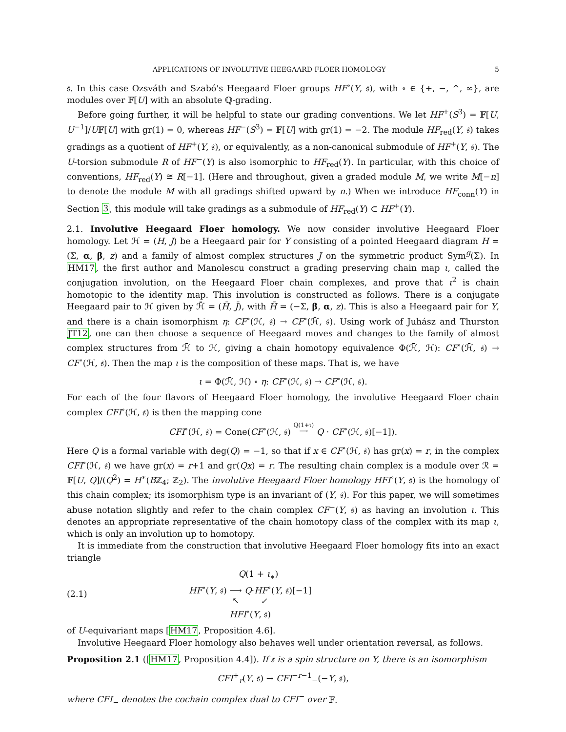APPLICATIONS OF INVOLUTIVE HEEGAARD FLOER HOMOLOGY 5
𝔰. In this case Ozsváth and Szabó's Heegaard Floer groups HF<sup>∘</sup>(Y, 𝔰), with ∘ ∈ {+, −, ^, ∞}, are modules over 𝔽[U] with an absolute ℚ-grading.
Before going further, it will be helpful to state our grading conventions. We let HF<sup>+</sup>(S<sup>3</sup>) = 𝔽[U, U<sup>−1</sup>]/U𝔽[U] with gr(1) = 0, whereas HF<sup>−</sup>(S<sup>3</sup>) = 𝔽[U] with gr(1) = −2. The module HF<sub>red</sub>(Y, 𝔰) takes gradings as a quotient of HF<sup>+</sup>(Y, 𝔰), or equivalently, as a non-canonical submodule of HF<sup>+</sup>(Y, 𝔰). The U-torsion submodule R of HF<sup>−</sup>(Y) is also isomorphic to HF<sub>red</sub>(Y). In particular, with this choice of conventions, HF<sub>red</sub>(Y) ≅ R[−1]. (Here and throughout, given a graded module M, we write M[−n] to denote the module M with all gradings shifted upward by n.) When we introduce HF<sub>conn</sub>(Y) in Section 3, this module will take gradings as a submodule of HF<sub>red</sub>(Y) ⊂ HF<sup>+</sup>(Y).
2.1. Involutive Heegaard Floer homology. We now consider involutive Heegaard Floer homology. Let ℋ = (H, J) be a Heegaard pair for Y consisting of a pointed Heegaard diagram H = (Σ, α, β, z) and a family of almost complex structures J on the symmetric product Sym<sup>g</sup>(Σ). In HM17, the first author and Manolescu construct a grading preserving chain map ι, called the conjugation involution, on the Heegaard Floer chain complexes, and prove that ι<sup>2</sup> is chain homotopic to the identity map. This involution is constructed as follows. There is a conjugate Heegaard pair to ℋ given by ℋ̄ = (H̄, J̄), with H̄ = (−Σ, β, α, z). This is also a Heegaard pair for Y, and there is a chain isomorphism η: CF<sup>∘</sup>(ℋ, 𝔰) → CF<sup>∘</sup>(ℋ̄, 𝔰). Using work of Juhász and Thurston JT12, one can then choose a sequence of Heegaard moves and changes to the family of almost complex structures from ℋ̄ to ℋ, giving a chain homotopy equivalence Φ(ℋ̄, ℋ): CF<sup>∘</sup>(ℋ̄, 𝔰) → CF<sup>∘</sup>(ℋ, 𝔰). Then the map ι is the composition of these maps. That is, we have
ι = Φ(ℋ̄, ℋ) ∘ η: CF<sup>∘</sup>(ℋ, 𝔰) → CF<sup>∘</sup>(ℋ, 𝔰).
For each of the four flavors of Heegaard Floer homology, the involutive Heegaard Floer chain complex CFI<sup>∘</sup>(ℋ, 𝔰) is then the mapping cone
CFI<sup>∘</sup>(ℋ, 𝔰) = Cone(CF<sup>∘</sup>(ℋ, 𝔰) Q(1+ι)
⟶ Q · CF<sup>∘</sup>(ℋ, 𝔰)[−1]).
Here Q is a formal variable with deg(Q) = −1, so that if x ∈ CF<sup>∘</sup>(ℋ, 𝔰) has gr(x) = r, in the complex CFI<sup>∘</sup>(ℋ, 𝔰) we have gr(x) = r+1 and gr(Qx) = r. The resulting chain complex is a module over ℛ = 𝔽[U, Q]/(Q<sup>2</sup>) = H<sup>∗</sup>(Bℤ<sub>4</sub>; ℤ<sub>2</sub>). The involutive Heegaard Floer homology HFI<sup>∘</sup>(Y, 𝔰) is the homology of this chain complex; its isomorphism type is an invariant of (Y, 𝔰). For this paper, we will sometimes abuse notation slightly and refer to the chain complex CF<sup>−</sup>(Y, 𝔰) as having an involution ι. This denotes an appropriate representative of the chain homotopy class of the complex with its map ι, which is only an involution up to homotopy.
It is immediate from the construction that involutive Heegaard Floer homology fits into an exact triangle
(2.1)
Q(1 + ι<sub>∗</sub>)
HF<sup>∘</sup>(Y, 𝔰) ⟶ Q·HF<sup>∘</sup>(Y, 𝔰)[−1]
↖ ↙
HFI<sup>∘</sup>(Y, 𝔰)
of U-equivariant maps [HM17, Proposition 4.6].
Involutive Heegaard Floer homology also behaves well under orientation reversal, as follows.
Proposition 2.1 ([HM17, Proposition 4.4]). If 𝔰 is a spin structure on Y, there is an isomorphism
CFI<sup>+</sup><sub>r</sub>(Y, 𝔰) → CFI<sup>−r−1</sup><sub>−</sub>(−Y, 𝔰),
where CFI<sub>−</sub> denotes the cochain complex dual to CFI<sup>−</sup> over 𝔽.